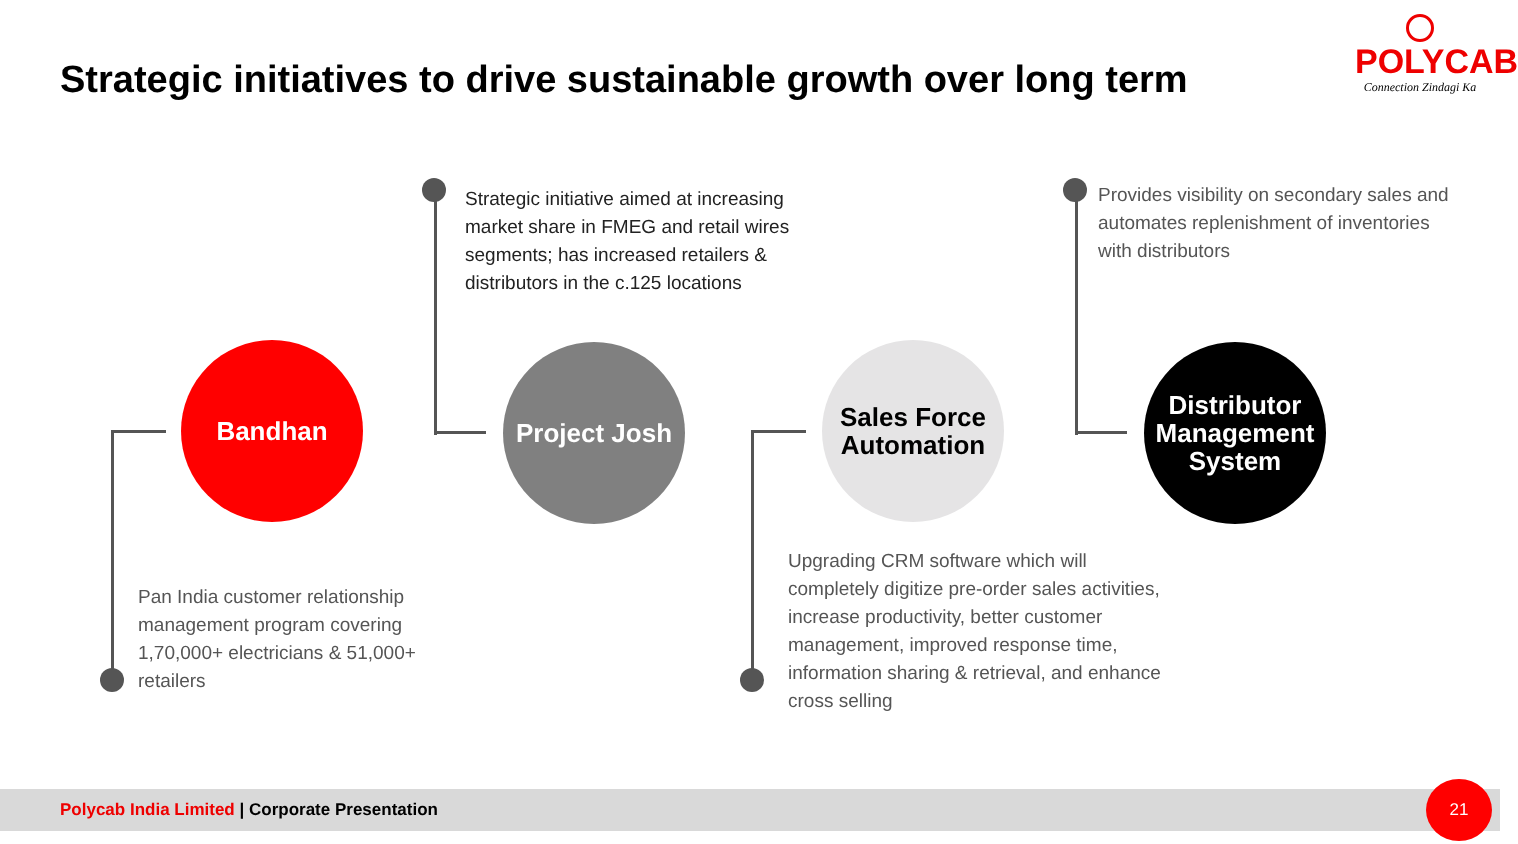Strategic initiatives to drive sustainable growth over long term
POLYCAB
Connection Zindagi Ka
Bandhan
Project Josh
Sales Force
Automation
Distributor
Management
System
Strategic initiative aimed at increasing market share in FMEG and retail wires segments; has increased retailers & distributors in the c.125 locations
Provides visibility on secondary sales and automates replenishment of inventories with distributors
Pan India customer relationship management program covering 1,70,000+ electricians & 51,000+ retailers
Upgrading CRM software which will completely digitize pre-order sales activities, increase productivity, better customer management, improved response time, information sharing & retrieval, and enhance cross selling
Polycab India Limited | Corporate Presentation 21